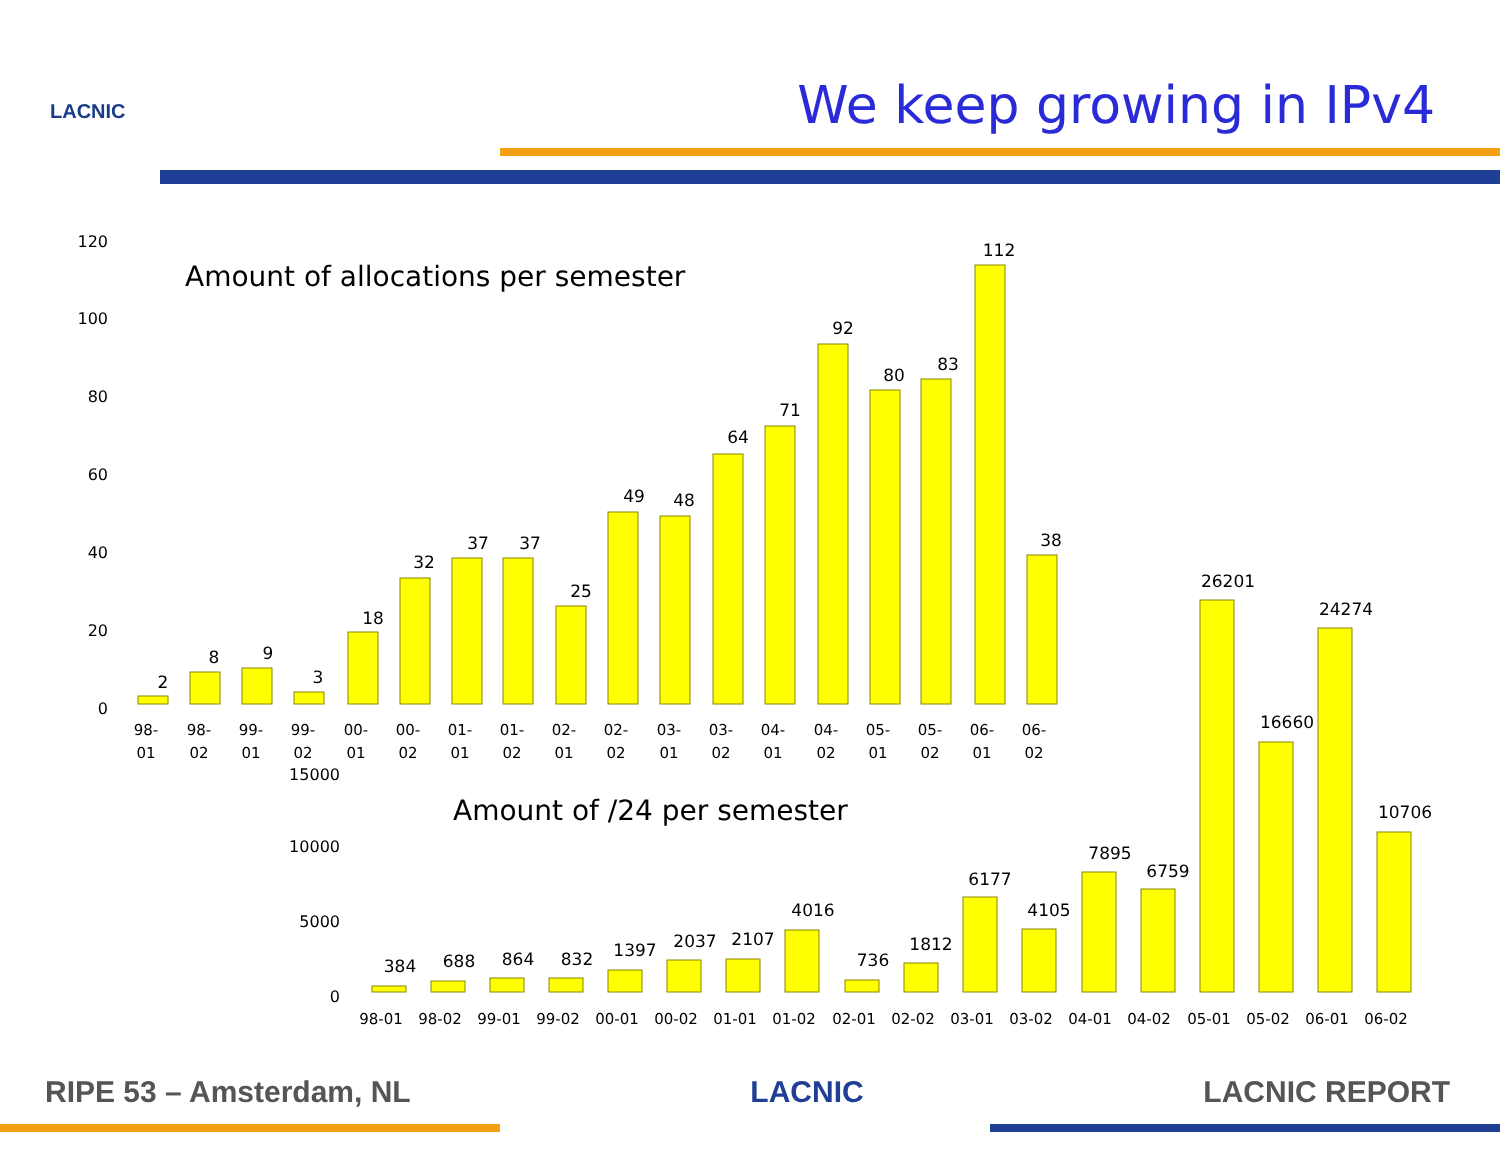LACNIC We keep growing in IPv4
Amount of allocations per semester
120
100
80
60
40
20
0
2
8
9
3
18
32
37
37
25
49
48
64
71
92
80
83
112
38
98-
98-
99-
99-
00-
00-
01-
01-
02-
02-
03-
03-
04-
04-
05-
05-
06-
06-
01
02
01
02
01
02
01
02
01
02
01
02
01
02
01
02
01
02
Amount of /24 per semester
15000
10000
5000
0
384
688
864
832
1397
2037
2107
4016
736
1812
6177
4105
7895
6759
26201
16660
24274
10706
98-01
98-02
99-01
99-02
00-01
00-02
01-01
01-02
02-01
02-02
03-01
03-02
04-01
04-02
05-01
05-02
06-01
06-02
RIPE 53 – Amsterdam, NL LACNIC LACNIC REPORT